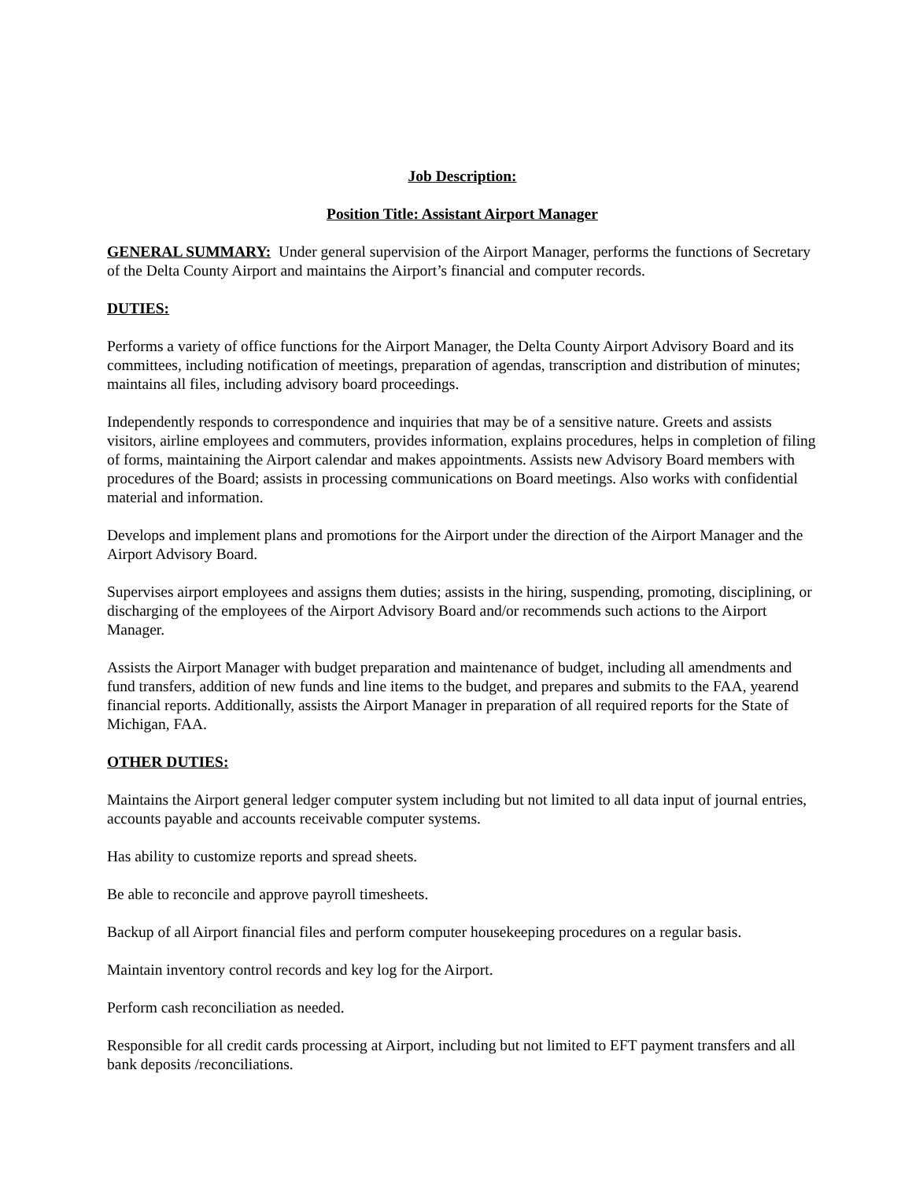Job Description:
Position Title: Assistant Airport Manager
GENERAL SUMMARY: Under general supervision of the Airport Manager, performs the functions of Secretary of the Delta County Airport and maintains the Airport’s financial and computer records.
DUTIES:
Performs a variety of office functions for the Airport Manager, the Delta County Airport Advisory Board and its committees, including notification of meetings, preparation of agendas, transcription and distribution of minutes; maintains all files, including advisory board proceedings.
Independently responds to correspondence and inquiries that may be of a sensitive nature. Greets and assists visitors, airline employees and commuters, provides information, explains procedures, helps in completion of filing of forms, maintaining the Airport calendar and makes appointments. Assists new Advisory Board members with procedures of the Board; assists in processing communications on Board meetings. Also works with confidential material and information.
Develops and implement plans and promotions for the Airport under the direction of the Airport Manager and the Airport Advisory Board.
Supervises airport employees and assigns them duties; assists in the hiring, suspending, promoting, disciplining, or discharging of the employees of the Airport Advisory Board and/or recommends such actions to the Airport Manager.
Assists the Airport Manager with budget preparation and maintenance of budget, including all amendments and fund transfers, addition of new funds and line items to the budget, and prepares and submits to the FAA, yearend financial reports. Additionally, assists the Airport Manager in preparation of all required reports for the State of Michigan, FAA.
OTHER DUTIES:
Maintains the Airport general ledger computer system including but not limited to all data input of journal entries, accounts payable and accounts receivable computer systems.
Has ability to customize reports and spread sheets.
Be able to reconcile and approve payroll timesheets.
Backup of all Airport financial files and perform computer housekeeping procedures on a regular basis.
Maintain inventory control records and key log for the Airport.
Perform cash reconciliation as needed.
Responsible for all credit cards processing at Airport, including but not limited to EFT payment transfers and all bank deposits /reconciliations.